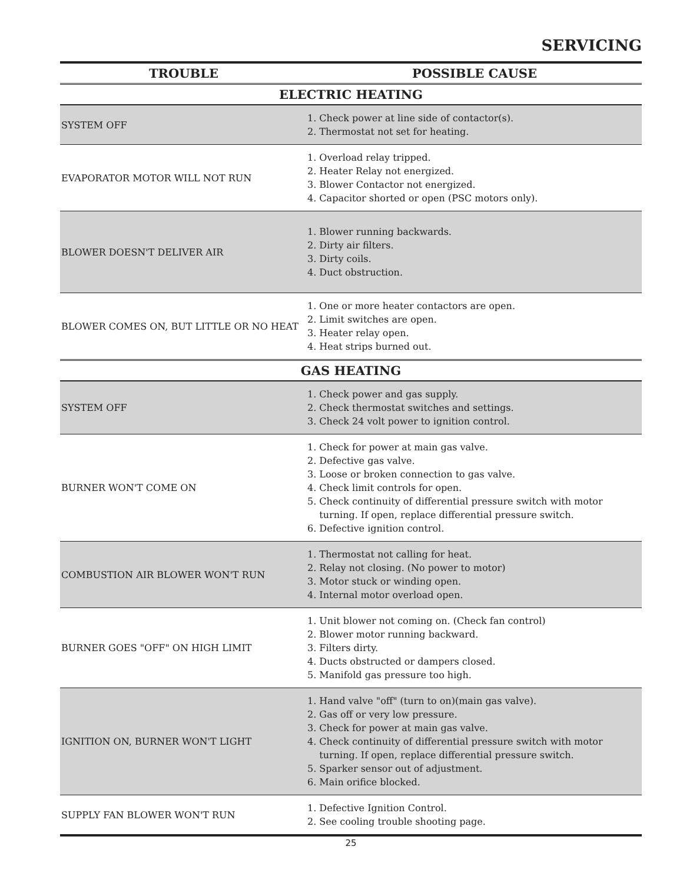SERVICING
| TROUBLE | POSSIBLE CAUSE |
| --- | --- |
| ELECTRIC HEATING | |
| SYSTEM OFF | 1. Check power at line side of contactor(s). 2. Thermostat not set for heating. |
| EVAPORATOR MOTOR WILL NOT RUN | 1. Overload relay tripped. 2. Heater Relay not energized. 3. Blower Contactor not energized. 4. Capacitor shorted or open (PSC motors only). |
| BLOWER DOESN'T DELIVER AIR | 1. Blower running backwards. 2. Dirty air filters. 3. Dirty coils. 4. Duct obstruction. |
| BLOWER COMES ON, BUT LITTLE OR NO HEAT | 1. One or more heater contactors are open. 2. Limit switches are open. 3. Heater relay open. 4. Heat strips burned out. |
| GAS HEATING | |
| SYSTEM OFF | 1. Check power and gas supply. 2. Check thermostat switches and settings. 3. Check 24 volt power to ignition control. |
| BURNER WON'T COME ON | 1. Check for power at main gas valve. 2. Defective gas valve. 3. Loose or broken connection to gas valve. 4. Check limit controls for open. 5. Check continuity of differential pressure switch with motor turning. If open, replace differential pressure switch. 6. Defective ignition control. |
| COMBUSTION AIR BLOWER WON'T RUN | 1. Thermostat not calling for heat. 2. Relay not closing. (No power to motor) 3. Motor stuck or winding open. 4. Internal motor overload open. |
| BURNER GOES "OFF" ON HIGH LIMIT | 1. Unit blower not coming on. (Check fan control) 2. Blower motor running backward. 3. Filters dirty. 4. Ducts obstructed or dampers closed. 5. Manifold gas pressure too high. |
| IGNITION ON, BURNER WON'T LIGHT | 1. Hand valve "off" (turn to on)(main gas valve). 2. Gas off or very low pressure. 3. Check for power at main gas valve. 4. Check continuity of differential pressure switch with motor turning. If open, replace differential pressure switch. 5. Sparker sensor out of adjustment. 6. Main orifice blocked. |
| SUPPLY FAN BLOWER WON'T RUN | 1. Defective Ignition Control. 2. See cooling trouble shooting page. |
25